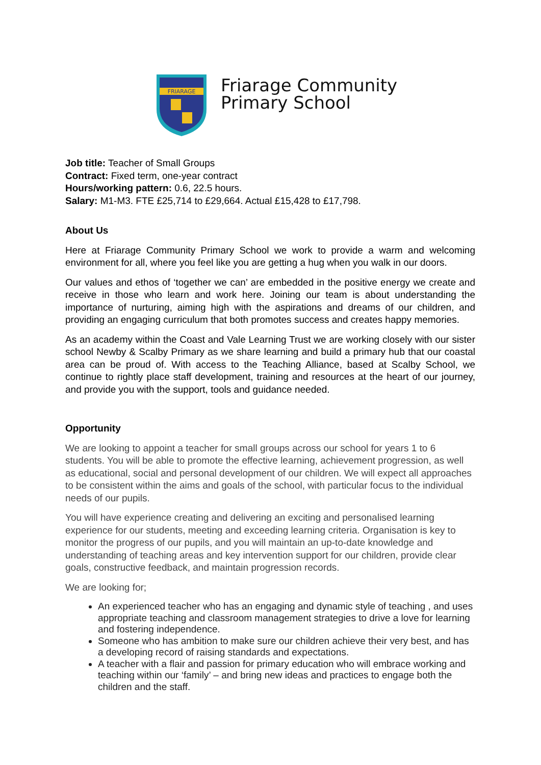FRIARAGE
Friarage Community
Primary School
Job title: Teacher of Small Groups
Contract: Fixed term, one-year contract
Hours/working pattern: 0.6, 22.5 hours.
Salary: M1-M3. FTE £25,714 to £29,664. Actual £15,428 to £17,798.
About Us
Here at Friarage Community Primary School we work to provide a warm and welcoming environment for all, where you feel like you are getting a hug when you walk in our doors.
Our values and ethos of ‘together we can’ are embedded in the positive energy we create and receive in those who learn and work here. Joining our team is about understanding the importance of nurturing, aiming high with the aspirations and dreams of our children, and providing an engaging curriculum that both promotes success and creates happy memories.
As an academy within the Coast and Vale Learning Trust we are working closely with our sister school Newby & Scalby Primary as we share learning and build a primary hub that our coastal area can be proud of. With access to the Teaching Alliance, based at Scalby School, we continue to rightly place staff development, training and resources at the heart of our journey, and provide you with the support, tools and guidance needed.
Opportunity
We are looking to appoint a teacher for small groups across our school for years 1 to 6 students. You will be able to promote the effective learning, achievement progression, as well as educational, social and personal development of our children. We will expect all approaches to be consistent within the aims and goals of the school, with particular focus to the individual needs of our pupils.
You will have experience creating and delivering an exciting and personalised learning experience for our students, meeting and exceeding learning criteria. Organisation is key to monitor the progress of our pupils, and you will maintain an up-to-date knowledge and understanding of teaching areas and key intervention support for our children, provide clear goals, constructive feedback, and maintain progression records.
We are looking for;
An experienced teacher who has an engaging and dynamic style of teaching , and uses appropriate teaching and classroom management strategies to drive a love for learning and fostering independence.
Someone who has ambition to make sure our children achieve their very best, and has a developing record of raising standards and expectations.
A teacher with a flair and passion for primary education who will embrace working and teaching within our ‘family’ – and bring new ideas and practices to engage both the children and the staff.